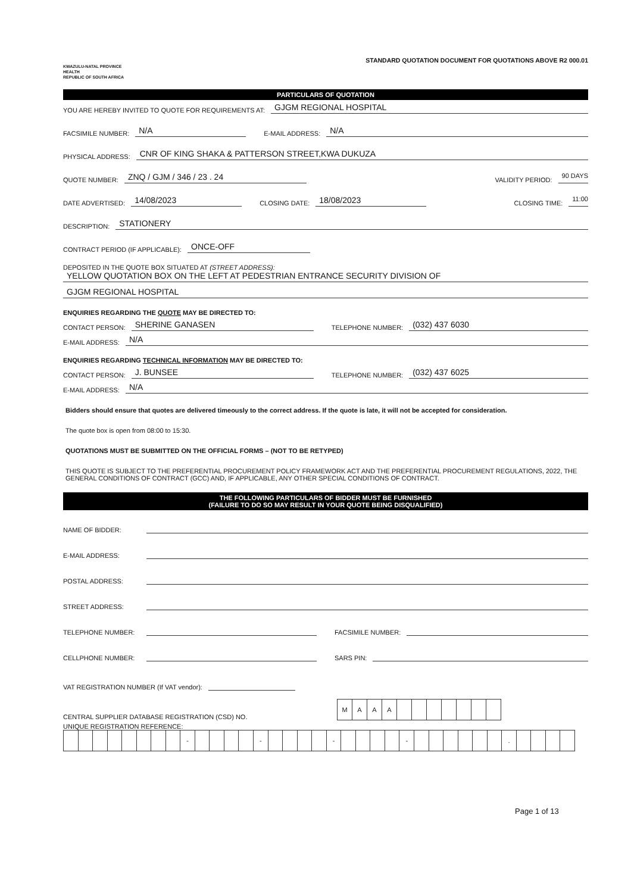KWAZULU-NATAL PROVINCE
HEALTH
REPUBLIC OF SOUTH AFRICA
STANDARD QUOTATION DOCUMENT FOR QUOTATIONS ABOVE R2 000.01
PARTICULARS OF QUOTATION
YOU ARE HEREBY INVITED TO QUOTE FOR REQUIREMENTS AT: GJGM REGIONAL HOSPITAL
FACSIMILE NUMBER: N/A E-MAIL ADDRESS: N/A
PHYSICAL ADDRESS: CNR OF KING SHAKA & PATTERSON STREET,KWA DUKUZA
QUOTE NUMBER: ZNQ / GJM / 346 / 23 . 24 VALIDITY PERIOD: 90 DAYS
DATE ADVERTISED: 14/08/2023 CLOSING DATE: 18/08/2023 CLOSING TIME: 11:00
DESCRIPTION: STATIONERY
CONTRACT PERIOD (IF APPLICABLE): ONCE-OFF
DEPOSITED IN THE QUOTE BOX SITUATED AT (STREET ADDRESS):
YELLOW QUOTATION BOX ON THE LEFT AT PEDESTRIAN ENTRANCE SECURITY DIVISION OF
GJGM REGIONAL HOSPITAL
ENQUIRIES REGARDING THE QUOTE MAY BE DIRECTED TO:
CONTACT PERSON: SHERINE GANASEN TELEPHONE NUMBER: (032) 437 6030
E-MAIL ADDRESS: N/A
ENQUIRIES REGARDING TECHNICAL INFORMATION MAY BE DIRECTED TO:
CONTACT PERSON: J. BUNSEE TELEPHONE NUMBER: (032) 437 6025
E-MAIL ADDRESS: N/A
Bidders should ensure that quotes are delivered timeously to the correct address. If the quote is late, it will not be accepted for consideration.
The quote box is open from 08:00 to 15:30.
QUOTATIONS MUST BE SUBMITTED ON THE OFFICIAL FORMS – (NOT TO BE RETYPED)
THIS QUOTE IS SUBJECT TO THE PREFERENTIAL PROCUREMENT POLICY FRAMEWORK ACT AND THE PREFERENTIAL PROCUREMENT REGULATIONS, 2022, THE GENERAL CONDITIONS OF CONTRACT (GCC) AND, IF APPLICABLE, ANY OTHER SPECIAL CONDITIONS OF CONTRACT.
THE FOLLOWING PARTICULARS OF BIDDER MUST BE FURNISHED
(FAILURE TO DO SO MAY RESULT IN YOUR QUOTE BEING DISQUALIFIED)
NAME OF BIDDER:
E-MAIL ADDRESS:
POSTAL ADDRESS:
STREET ADDRESS:
TELEPHONE NUMBER: FACSIMILE NUMBER:
CELLPHONE NUMBER: SARS PIN:
VAT REGISTRATION NUMBER (If VAT vendor):
CENTRAL SUPPLIER DATABASE REGISTRATION (CSD) NO.
| M | A | A | A | | | | | | | |
UNIQUE REGISTRATION REFERENCE:
| | | | | | | | | - | | | | | - | | | | | - | | | | | - | | | | | | | . | | | | |
Page 1 of 13